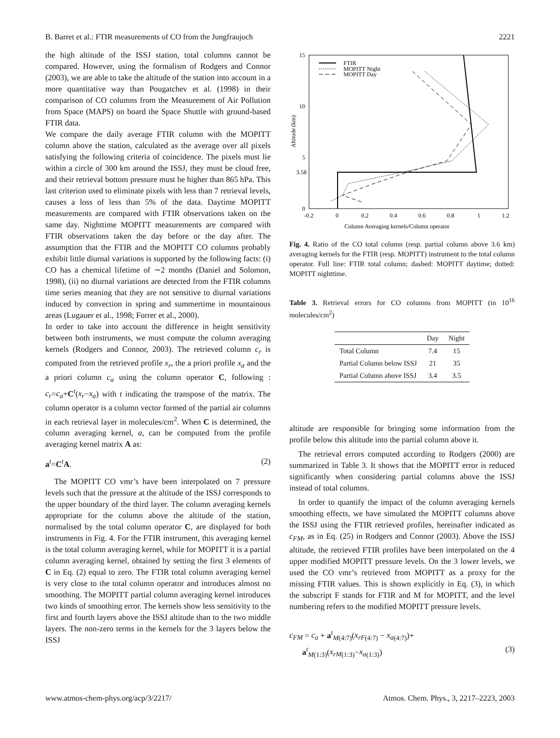B. Barret et al.: FTIR measurements of CO from the Jungfraujoch 2221
the high altitude of the ISSJ station, total columns cannot be compared. However, using the formalism of Rodgers and Connor (2003), we are able to take the altitude of the station into account in a more quantitative way than Pougatchev et al. (1998) in their comparison of CO columns from the Measurement of Air Pollution from Space (MAPS) on board the Space Shuttle with ground-based FTIR data.
We compare the daily average FTIR column with the MOPITT column above the station, calculated as the average over all pixels satisfying the following criteria of coincidence. The pixels must lie within a circle of 300 km around the ISSJ, they must be cloud free, and their retrieval bottom pressure must be higher than 865 hPa. This last criterion used to eliminate pixels with less than 7 retrieval levels, causes a loss of less than 5% of the data. Daytime MOPITT measurements are compared with FTIR observations taken on the same day. Nighttime MOPITT measurements are compared with FTIR observations taken the day before or the day after. The assumption that the FTIR and the MOPITT CO columns probably exhibit little diurnal variations is supported by the following facts: (i) CO has a chemical lifetime of ∼2 months (Daniel and Solomon, 1998), (ii) no diurnal variations are detected from the FTIR columns time series meaning that they are not sensitive to diurnal variations induced by convection in spring and summertime in mountainous areas (Lugauer et al., 1998; Forrer et al., 2000).
In order to take into account the difference in height sensitivity between both instruments, we must compute the column averaging kernels (Rodgers and Connor, 2003). The retrieved column c<sub>r</sub> is computed from the retrieved profile x<sub>r</sub>, the a priori profile x<sub>a</sub> and the a priori column c<sub>a</sub> using the column operator C, following : c<sub>r</sub>=c<sub>a</sub>+C<sup>t</sup>(x<sub>r</sub>−x<sub>a</sub>) with t indicating the transpose of the matrix. The column operator is a column vector formed of the partial air columns in each retrieval layer in molecules/cm<sup>2</sup>. When C is determined, the column averaging kernel, a, can be computed from the profile averaging kernel matrix A as:
a<sup>t</sup>=C<sup>t</sup>A. (2)
The MOPITT CO vmr’s have been interpolated on 7 pressure levels such that the pressure at the altitude of the ISSJ corresponds to the upper boundary of the third layer. The column averaging kernels appropriate for the column above the altitude of the station, normalised by the total column operator C, are displayed for both instruments in Fig. 4. For the FTIR instrument, this averaging kernel is the total column averaging kernel, while for MOPITT it is a partial column averaging kernel, obtained by setting the first 3 elements of C in Eq. (2) equal to zero. The FTIR total column averaging kernel is very close to the total column operator and introduces almost no smoothing. The MOPITT partial column averaging kernel introduces two kinds of smoothing error. The kernels show less sensitivity to the first and fourth layers above the ISSJ altitude than to the two middle layers. The non-zero terms in the kernels for the 3 layers below the ISSJ
15
10
5
3.58
0
-0.2
0
0.2
0.4
0.6
0.8
1
1.2
Column Averaging kernels/Column operator
Altitude (km)
FTIR
MOPITT Night
MOPITT Day
Fig. 4. Ratio of the CO total column (resp. partial column above 3.6 km) averaging kernels for the FTIR (resp. MOPITT) instrument to the total column operator. Full line: FTIR total column; dashed: MOPITT daytime; dotted: MOPITT nighttime.
Table 3. Retrieval errors for CO columns from MOPITT (in 10<sup>16</sup> molecules/cm<sup>2</sup>)
| | Day | Night |
| --- | --- | --- |
| Total Column | 7.4 | 15 |
| Partial Column below ISSJ | 21 | 35 |
| Partial Column above ISSJ | 3.4 | 3.5 |
altitude are responsible for bringing some information from the profile below this altitude into the partial column above it.
The retrieval errors computed according to Rodgers (2000) are summarized in Table 3. It shows that the MOPITT error is reduced significantly when considering partial columns above the ISSJ instead of total columns.
In order to quantify the impact of the column averaging kernels smoothing effects, we have simulated the MOPITT columns above the ISSJ using the FTIR retrieved profiles, hereinafter indicated as c<sub>FM</sub>, as in Eq. (25) in Rodgers and Connor (2003). Above the ISSJ altitude, the retrieved FTIR profiles have been interpolated on the 4 upper modified MOPITT pressure levels. On the 3 lower levels, we used the CO vmr’s retrieved from MOPITT as a proxy for the missing FTIR values. This is shown explicitly in Eq. (3), in which the subscript F stands for FTIR and M for MOPITT, and the level numbering refers to the modified MOPITT pressure levels.
c<sub>FM</sub> = c<sub>a</sub> + a<sup>t</sup><sub>M(4:7)</sub>(x<sub>rF</sub><sub>(4:7)</sub> − x<sub>a</sub><sub>(4:7)</sub>)+
a<sup>t</sup><sub>M(1:3)</sub>(x<sub>rM</sub><sub>(1:3)</sub>−x<sub>a</sub><sub>(1:3)</sub>) (3)
www.atmos-chem-phys.org/acp/3/2217/ Atmos. Chem. Phys., 3, 2217–2223, 2003